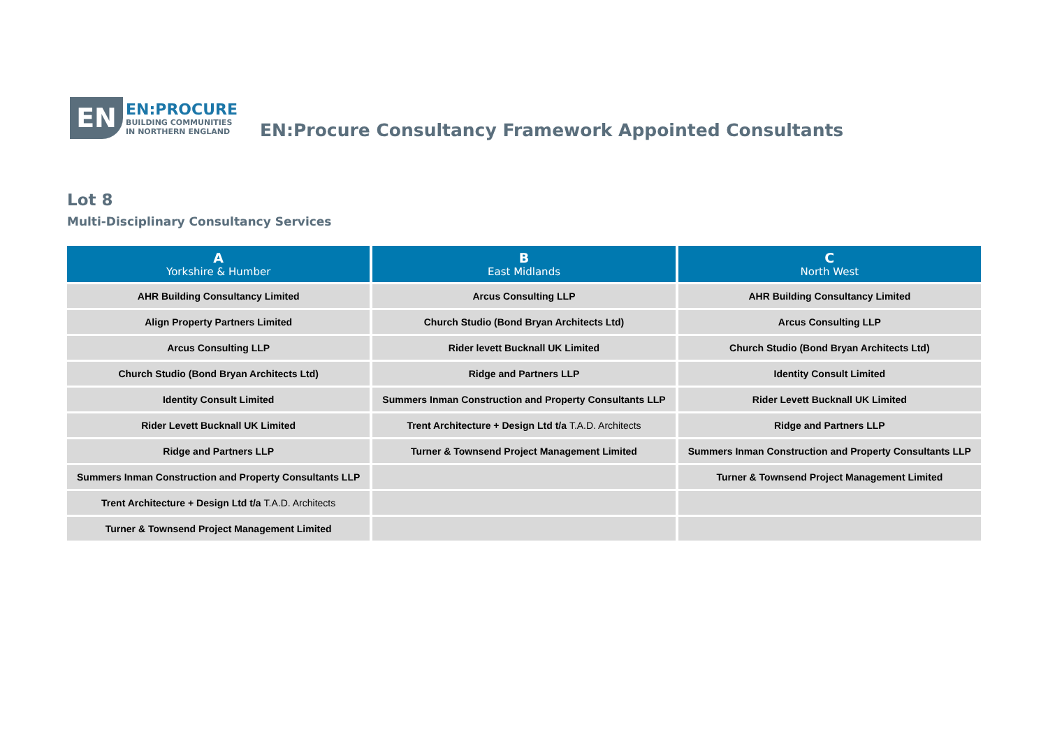EN
EN:PROCURE
BUILDING COMMUNITIES
IN NORTHERN ENGLAND
EN:Procure Consultancy Framework Appointed Consultants
Lot 8
Multi-Disciplinary Consultancy Services
| A Yorkshire & Humber | B East Midlands | C North West |
| --- | --- | --- |
| AHR Building Consultancy Limited | Arcus Consulting LLP | AHR Building Consultancy Limited |
| Align Property Partners Limited | Church Studio (Bond Bryan Architects Ltd) | Arcus Consulting LLP |
| Arcus Consulting LLP | Rider levett Bucknall UK Limited | Church Studio (Bond Bryan Architects Ltd) |
| Church Studio (Bond Bryan Architects Ltd) | Ridge and Partners LLP | Identity Consult Limited |
| Identity Consult Limited | Summers Inman Construction and Property Consultants LLP | Rider Levett Bucknall UK Limited |
| Rider Levett Bucknall UK Limited | Trent Architecture + Design Ltd t/a T.A.D. Architects | Ridge and Partners LLP |
| Ridge and Partners LLP | Turner & Townsend Project Management Limited | Summers Inman Construction and Property Consultants LLP |
| Summers Inman Construction and Property Consultants LLP | | Turner & Townsend Project Management Limited |
| Trent Architecture + Design Ltd t/a T.A.D. Architects | | |
| Turner & Townsend Project Management Limited | | |